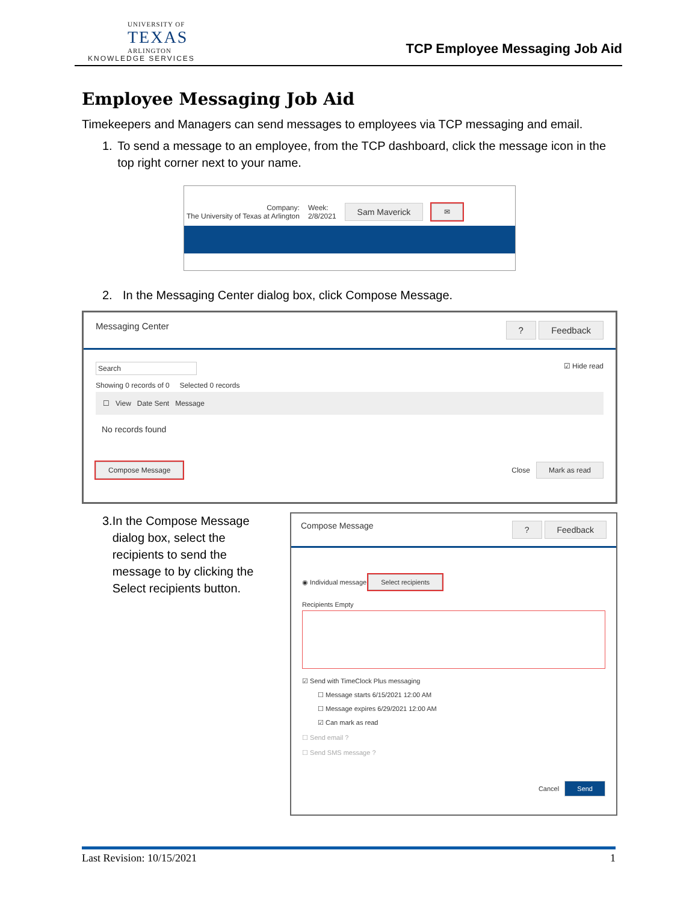UNIVERSITY OF
TEXAS
ARLINGTON
KNOWLEDGE SERVICES
TCP Employee Messaging Job Aid
Employee Messaging Job Aid
Timekeepers and Managers can send messages to employees via TCP messaging and email.
1. To send a message to an employee, from the TCP dashboard, click the message icon in the top right corner next to your name.
Company:
The University of Texas at Arlington
Week:
2/8/2021
Sam Maverick ✉
2. In the Messaging Center dialog box, click Compose Message.
Messaging Center? Feedback
Search ☑ Hide read
Showing 0 records of 0 Selected 0 records
☐ View Date Sent Message
No records found
Compose Message Close Mark as read
3. In the Compose Message dialog box, select the recipients to send the message to by clicking the Select recipients button.
Compose Message? Feedback
◉ Individual message Select recipients
Recipients Empty
☑ Send with TimeClock Plus messaging
☐ Message starts 6/15/2021 12:00 AM
☐ Message expires 6/29/2021 12:00 AM
☑ Can mark as read
☐ Send email ?
☐ Send SMS message ?
Cancel Send
Last Revision: 10/15/2021 1